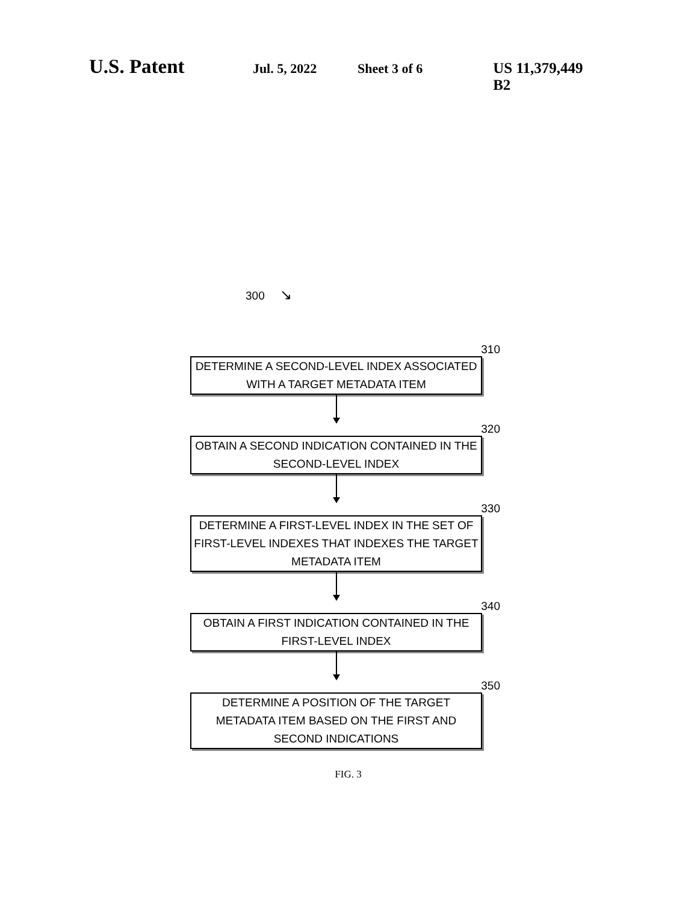U.S. Patent Jul. 5, 2022 Sheet 3 of 6 US 11,379,449 B2
300 ↘
310
DETERMINE A SECOND-LEVEL INDEX ASSOCIATED WITH A TARGET METADATA ITEM
320
OBTAIN A SECOND INDICATION CONTAINED IN THE SECOND-LEVEL INDEX
330
DETERMINE A FIRST-LEVEL INDEX IN THE SET OF FIRST-LEVEL INDEXES THAT INDEXES THE TARGET METADATA ITEM
340
OBTAIN A FIRST INDICATION CONTAINED IN THE FIRST-LEVEL INDEX
350
DETERMINE A POSITION OF THE TARGET METADATA ITEM BASED ON THE FIRST AND SECOND INDICATIONS
FIG. 3